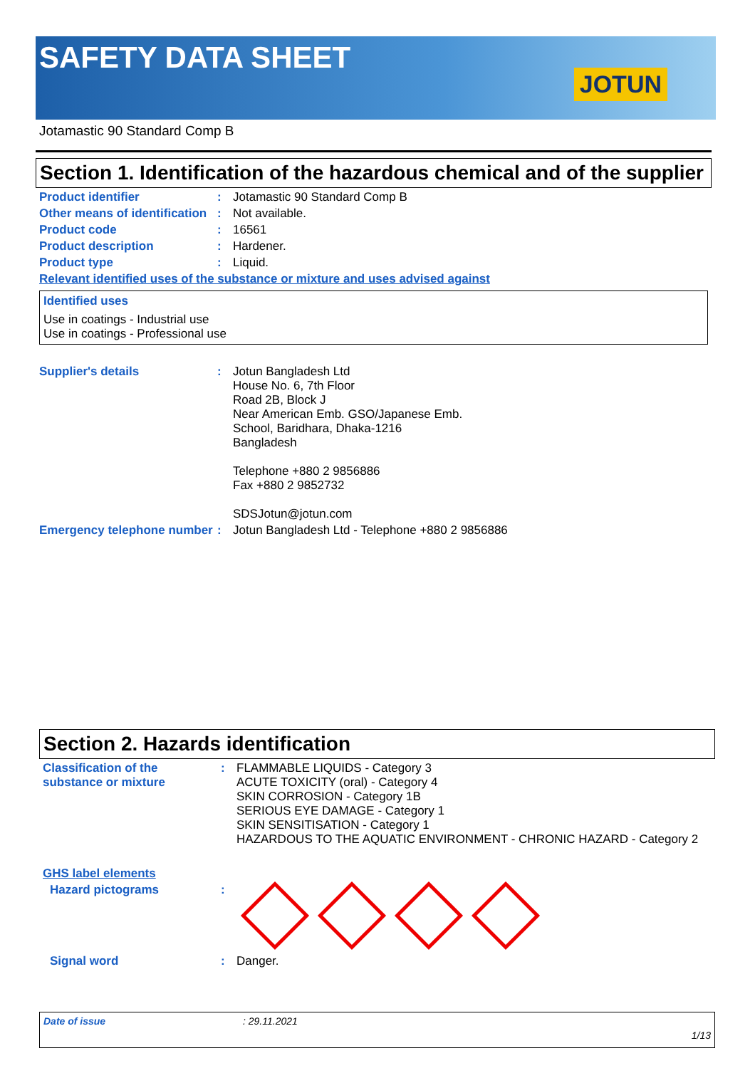SAFETY DATA SHEET
JOTUN
Jotamastic 90 Standard Comp B
Section 1. Identification of the hazardous chemical and of the supplier
Product identifier : Jotamastic 90 Standard Comp B
Other means of identification
: Not available.
Product code : 16561
Product description : Hardener.
Product type : Liquid.
Relevant identified uses of the substance or mixture and uses advised against
Identified uses
Use in coatings - Industrial use
Use in coatings - Professional use
Supplier's details : Jotun Bangladesh Ltd
House No. 6, 7th Floor
Road 2B, Block J
Near American Emb. GSO/Japanese Emb.
School, Baridhara, Dhaka-1216
Bangladesh
Telephone +880 2 9856886
Fax +880 2 9852732
SDSJotun@jotun.com
Emergency telephone number
: Jotun Bangladesh Ltd - Telephone +880 2 9856886
Section 2. Hazards identification
Classification of the substance or mixture
: FLAMMABLE LIQUIDS - Category 3
ACUTE TOXICITY (oral) - Category 4
SKIN CORROSION - Category 1B
SERIOUS EYE DAMAGE - Category 1
SKIN SENSITISATION - Category 1
HAZARDOUS TO THE AQUATIC ENVIRONMENT - CHRONIC HAZARD - Category 2
GHS label elements
Hazard pictograms :
Signal word : Danger.
Date of issue: 29.11.2021
1/13